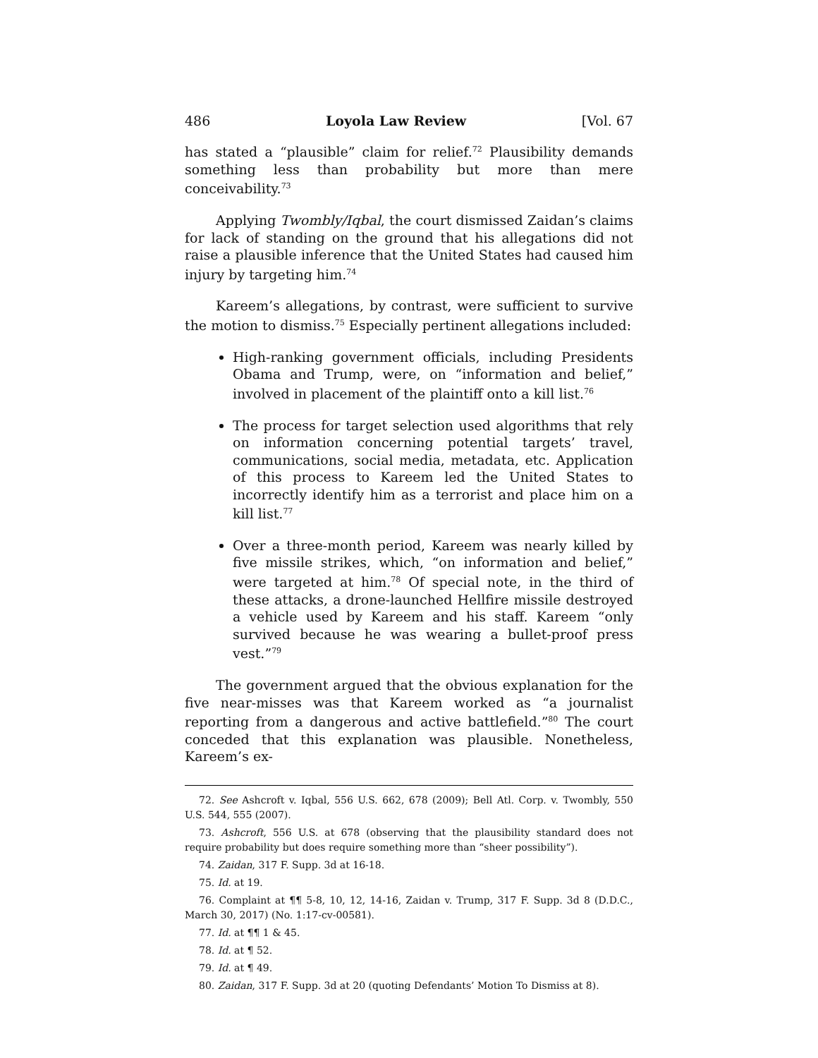486 Loyola Law Review [Vol. 67
has stated a “plausible” claim for relief.<sup>72</sup> Plausibility demands something less than probability but more than mere conceivability.<sup>73</sup>
Applying Twombly/Iqbal, the court dismissed Zaidan’s claims for lack of standing on the ground that his allegations did not raise a plausible inference that the United States had caused him injury by targeting him.<sup>74</sup>
Kareem’s allegations, by contrast, were sufficient to survive the motion to dismiss.<sup>75</sup> Especially pertinent allegations included:
High-ranking government officials, including Presidents Obama and Trump, were, on “information and belief,” involved in placement of the plaintiff onto a kill list.<sup>76</sup>
The process for target selection used algorithms that rely on information concerning potential targets’ travel, communications, social media, metadata, etc. Application of this process to Kareem led the United States to incorrectly identify him as a terrorist and place him on a kill list.<sup>77</sup>
Over a three-month period, Kareem was nearly killed by five missile strikes, which, “on information and belief,” were targeted at him.<sup>78</sup> Of special note, in the third of these attacks, a drone-launched Hellfire missile destroyed a vehicle used by Kareem and his staff. Kareem “only survived because he was wearing a bullet-proof press vest.”<sup>79</sup>
The government argued that the obvious explanation for the five near-misses was that Kareem worked as “a journalist reporting from a dangerous and active battlefield.”<sup>80</sup> The court conceded that this explanation was plausible. Nonetheless, Kareem’s ex-
72. See Ashcroft v. Iqbal, 556 U.S. 662, 678 (2009); Bell Atl. Corp. v. Twombly, 550 U.S. 544, 555 (2007).
73. Ashcroft, 556 U.S. at 678 (observing that the plausibility standard does not require probability but does require something more than “sheer possibility”).
74. Zaidan, 317 F. Supp. 3d at 16-18.
75. Id. at 19.
76. Complaint at ¶¶ 5-8, 10, 12, 14-16, Zaidan v. Trump, 317 F. Supp. 3d 8 (D.D.C., March 30, 2017) (No. 1:17-cv-00581).
77. Id. at ¶¶ 1 & 45.
78. Id. at ¶ 52.
79. Id. at ¶ 49.
80. Zaidan, 317 F. Supp. 3d at 20 (quoting Defendants’ Motion To Dismiss at 8).